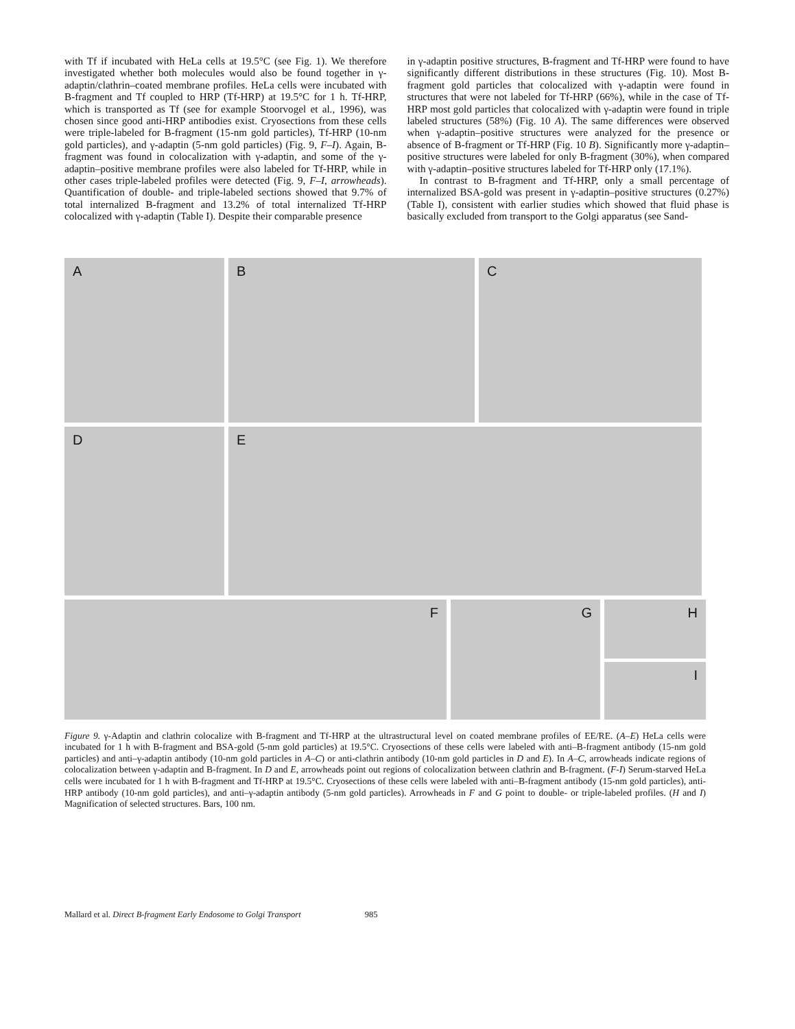with Tf if incubated with HeLa cells at 19.5°C (see Fig. 1). We therefore investigated whether both molecules would also be found together in γ-adaptin/clathrin–coated membrane profiles. HeLa cells were incubated with B-fragment and Tf coupled to HRP (Tf-HRP) at 19.5°C for 1 h. Tf-HRP, which is transported as Tf (see for example Stoorvogel et al., 1996), was chosen since good anti-HRP antibodies exist. Cryosections from these cells were triple-labeled for B-fragment (15-nm gold particles), Tf-HRP (10-nm gold particles), and γ-adaptin (5-nm gold particles) (Fig. 9, F–I). Again, B-fragment was found in colocalization with γ-adaptin, and some of the γ-adaptin–positive membrane profiles were also labeled for Tf-HRP, while in other cases triple-labeled profiles were detected (Fig. 9, F–I, arrowheads). Quantification of double- and triple-labeled sections showed that 9.7% of total internalized B-fragment and 13.2% of total internalized Tf-HRP colocalized with γ-adaptin (Table I). Despite their comparable presence
in γ-adaptin positive structures, B-fragment and Tf-HRP were found to have significantly different distributions in these structures (Fig. 10). Most B-fragment gold particles that colocalized with γ-adaptin were found in structures that were not labeled for Tf-HRP (66%), while in the case of Tf-HRP most gold particles that colocalized with γ-adaptin were found in triple labeled structures (58%) (Fig. 10 A). The same differences were observed when γ-adaptin–positive structures were analyzed for the presence or absence of B-fragment or Tf-HRP (Fig. 10 B). Significantly more γ-adaptin–positive structures were labeled for only B-fragment (30%), when compared with γ-adaptin–positive structures labeled for Tf-HRP only (17.1%).
In contrast to B-fragment and Tf-HRP, only a small percentage of internalized BSA-gold was present in γ-adaptin–positive structures (0.27%) (Table I), consistent with earlier studies which showed that fluid phase is basically excluded from transport to the Golgi apparatus (see Sand-
A B C
D E
F G
H
I
Figure 9. γ-Adaptin and clathrin colocalize with B-fragment and Tf-HRP at the ultrastructural level on coated membrane profiles of EE/RE. (A–E) HeLa cells were incubated for 1 h with B-fragment and BSA-gold (5-nm gold particles) at 19.5°C. Cryosections of these cells were labeled with anti–B-fragment antibody (15-nm gold particles) and anti–γ-adaptin antibody (10-nm gold particles in A–C) or anti-clathrin antibody (10-nm gold particles in D and E). In A–C, arrowheads indicate regions of colocalization between γ-adaptin and B-fragment. In D and E, arrowheads point out regions of colocalization between clathrin and B-fragment. (F-I) Serum-starved HeLa cells were incubated for 1 h with B-fragment and Tf-HRP at 19.5°C. Cryosections of these cells were labeled with anti–B-fragment antibody (15-nm gold particles), anti-HRP antibody (10-nm gold particles), and anti–γ-adaptin antibody (5-nm gold particles). Arrowheads in F and G point to double- or triple-labeled profiles. (H and I) Magnification of selected structures. Bars, 100 nm.
Mallard et al. Direct B-fragment Early Endosome to Golgi Transport 985